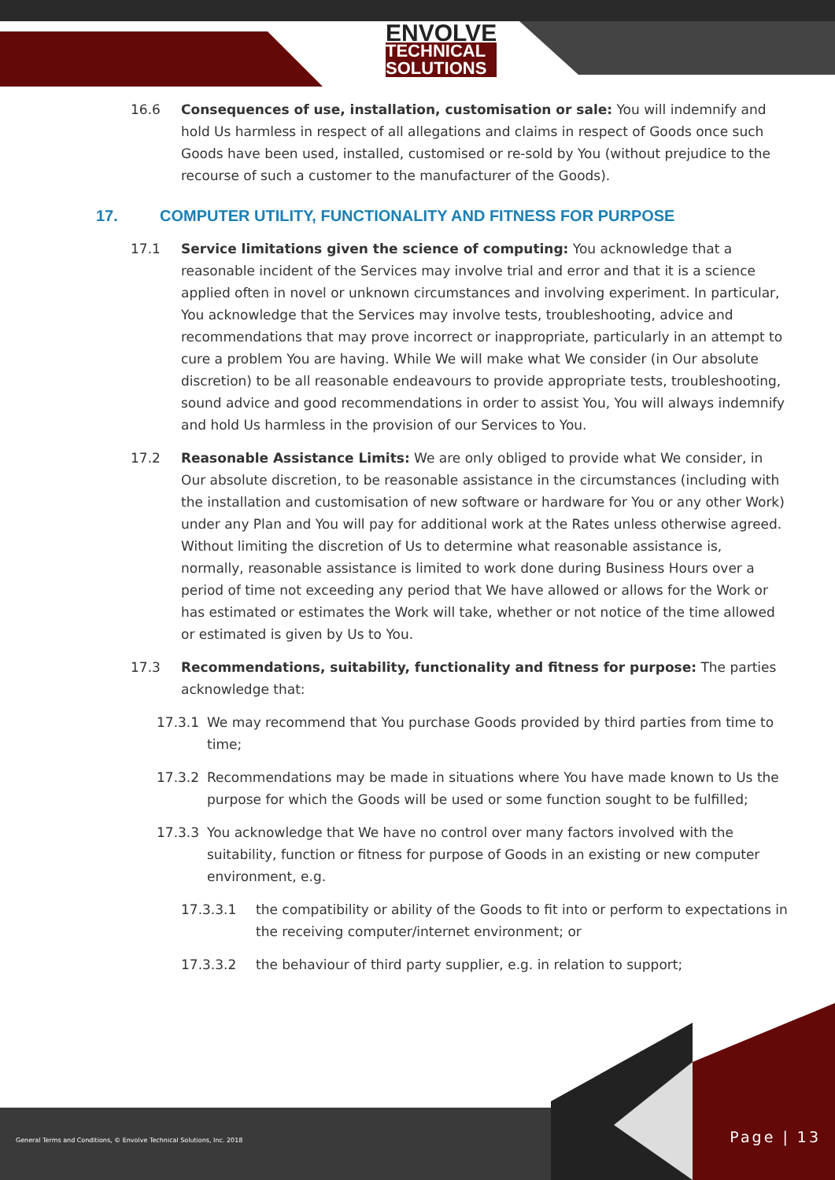ENVOLVE
TECHNICAL
SOLUTIONS
16.6 Consequences of use, installation, customisation or sale: You will indemnify and hold Us harmless in respect of all allegations and claims in respect of Goods once such Goods have been used, installed, customised or re-sold by You (without prejudice to the recourse of such a customer to the manufacturer of the Goods).
17. COMPUTER UTILITY, FUNCTIONALITY AND FITNESS FOR PURPOSE
17.1 Service limitations given the science of computing: You acknowledge that a reasonable incident of the Services may involve trial and error and that it is a science applied often in novel or unknown circumstances and involving experiment. In particular, You acknowledge that the Services may involve tests, troubleshooting, advice and recommendations that may prove incorrect or inappropriate, particularly in an attempt to cure a problem You are having. While We will make what We consider (in Our absolute discretion) to be all reasonable endeavours to provide appropriate tests, troubleshooting, sound advice and good recommendations in order to assist You, You will always indemnify and hold Us harmless in the provision of our Services to You.
17.2 Reasonable Assistance Limits: We are only obliged to provide what We consider, in Our absolute discretion, to be reasonable assistance in the circumstances (including with the installation and customisation of new software or hardware for You or any other Work) under any Plan and You will pay for additional work at the Rates unless otherwise agreed. Without limiting the discretion of Us to determine what reasonable assistance is, normally, reasonable assistance is limited to work done during Business Hours over a period of time not exceeding any period that We have allowed or allows for the Work or has estimated or estimates the Work will take, whether or not notice of the time allowed or estimated is given by Us to You.
17.3 Recommendations, suitability, functionality and fitness for purpose: The parties acknowledge that:
17.3.1 We may recommend that You purchase Goods provided by third parties from time to time;
17.3.2 Recommendations may be made in situations where You have made known to Us the purpose for which the Goods will be used or some function sought to be fulfilled;
17.3.3 You acknowledge that We have no control over many factors involved with the suitability, function or fitness for purpose of Goods in an existing or new computer environment, e.g.
17.3.3.1 the compatibility or ability of the Goods to fit into or perform to expectations in the receiving computer/internet environment; or
17.3.3.2 the behaviour of third party supplier, e.g. in relation to support;
General Terms and Conditions, © Envolve Technical Solutions, Inc. 2018
Page | 13